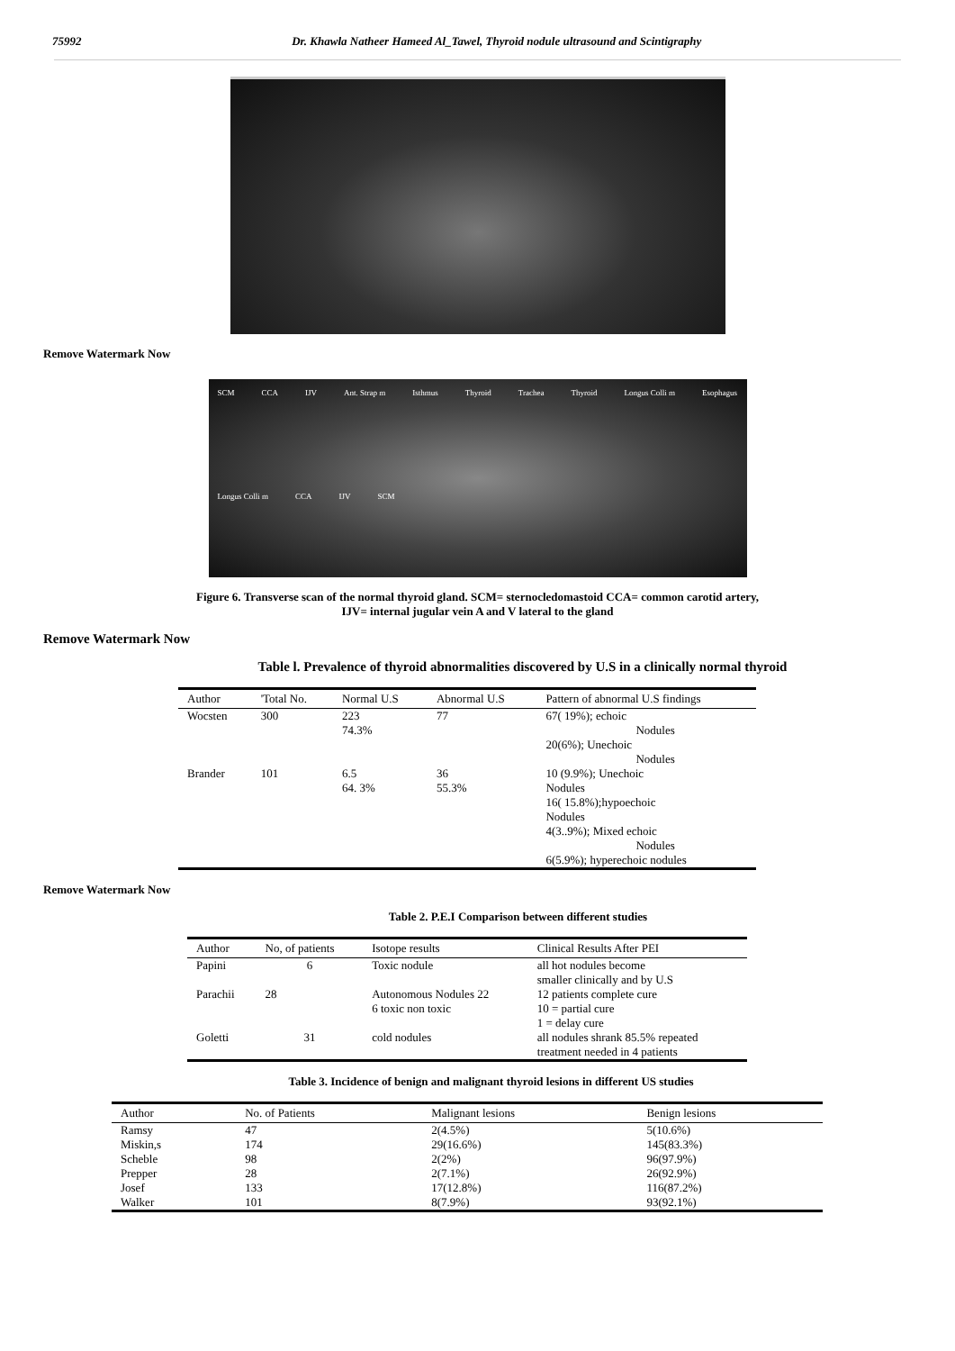75992 Dr. Khawla Natheer Hameed Al_Tawel, Thyroid nodule ultrasound and Scintigraphy
Remove Watermark Now
SCM CCA IJV Ant. Strap m Isthmus Thyroid Trachea Thyroid Longus Colli m Esophagus Longus Colli m CCA IJV SCM
Figure 6. Transverse scan of the normal thyroid gland. SCM= sternocledomastoid CCA= common carotid artery,
IJV= internal jugular vein A and V lateral to the gland
Remove Watermark Now
Table l. Prevalence of thyroid abnormalities discovered by U.S in a clinically normal thyroid
| Author | 'Total No. | Normal U.S | Abnormal U.S | Pattern of abnormal U.S findings |
| --- | --- | --- | --- | --- |
| Wocsten | 300 | 223 74.3% | 77 | 67( 19%); echoic Nodules 20(6%); Unechoic Nodules |
| Brander | 101 | 6.5 64. 3% | 36 55.3% | 10 (9.9%); Unechoic Nodules 16( 15.8%);hypoechoic Nodules 4(3..9%); Mixed echoic Nodules 6(5.9%); hyperechoic nodules |
Remove Watermark Now
Table 2. P.E.I Comparison between different studies
| Author | No, of patients | Isotope results | Clinical Results After PEI |
| --- | --- | --- | --- |
| Papini | 6 | Toxic nodule | all hot nodules become smaller clinically and by U.S |
| Parachii | 28 | Autonomous Nodules 22 6 toxic non toxic | 12 patients complete cure 10 = partial cure 1 = delay cure |
| Goletti | 31 | cold nodules | all nodules shrank 85.5% repeated treatment needed in 4 patients |
Table 3. Incidence of benign and malignant thyroid lesions in different US studies
| Author | No. of Patients | Malignant lesions | Benign lesions |
| --- | --- | --- | --- |
| Ramsy | 47 | 2(4.5%) | 5(10.6%) |
| Miskin,s | 174 | 29(16.6%) | 145(83.3%) |
| Scheble | 98 | 2(2%) | 96(97.9%) |
| Prepper | 28 | 2(7.1%) | 26(92.9%) |
| Josef | 133 | 17(12.8%) | 116(87.2%) |
| Walker | 101 | 8(7.9%) | 93(92.1%) |